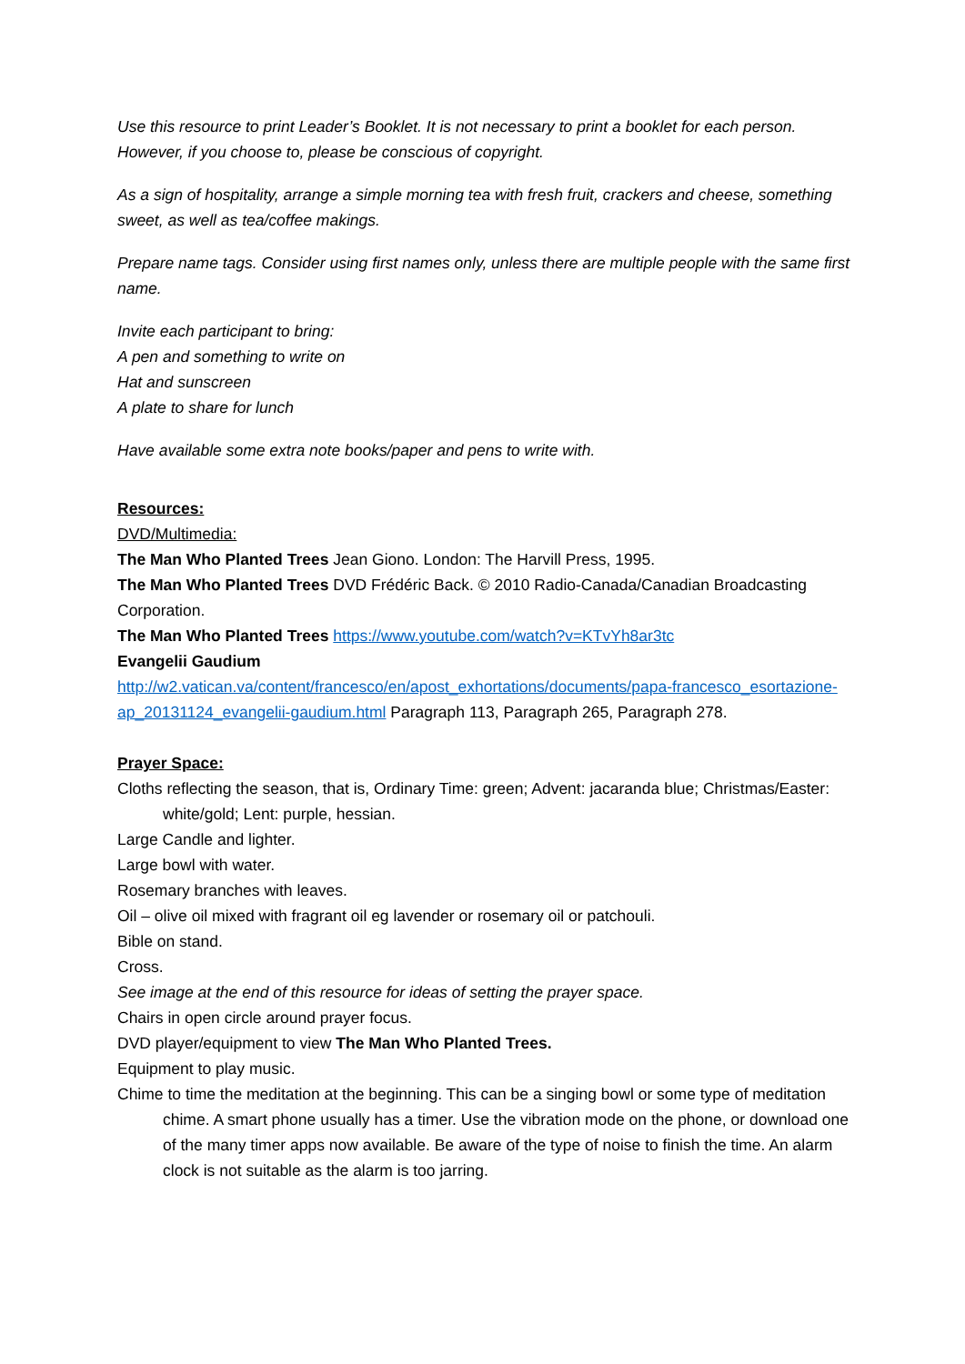Use this resource to print Leader’s Booklet. It is not necessary to print a booklet for each person. However, if you choose to, please be conscious of copyright.
As a sign of hospitality, arrange a simple morning tea with fresh fruit, crackers and cheese, something sweet, as well as tea/coffee makings.
Prepare name tags. Consider using first names only, unless there are multiple people with the same first name.
Invite each participant to bring:
A pen and something to write on
Hat and sunscreen
A plate to share for lunch
Have available some extra note books/paper and pens to write with.
Resources:
DVD/Multimedia:
The Man Who Planted Trees Jean Giono. London: The Harvill Press, 1995.
The Man Who Planted Trees DVD Frédéric Back. © 2010 Radio-Canada/Canadian Broadcasting Corporation.
The Man Who Planted Trees https://www.youtube.com/watch?v=KTvYh8ar3tc
Evangelii Gaudium
http://w2.vatican.va/content/francesco/en/apost_exhortations/documents/papa-francesco_esortazione-ap_20131124_evangelii-gaudium.html Paragraph 113, Paragraph 265, Paragraph 278.
Prayer Space:
Cloths reflecting the season, that is, Ordinary Time: green; Advent: jacaranda blue; Christmas/Easter: white/gold; Lent: purple, hessian.
Large Candle and lighter.
Large bowl with water.
Rosemary branches with leaves.
Oil – olive oil mixed with fragrant oil eg lavender or rosemary oil or patchouli.
Bible on stand.
Cross.
See image at the end of this resource for ideas of setting the prayer space.
Chairs in open circle around prayer focus.
DVD player/equipment to view The Man Who Planted Trees.
Equipment to play music.
Chime to time the meditation at the beginning. This can be a singing bowl or some type of meditation chime. A smart phone usually has a timer. Use the vibration mode on the phone, or download one of the many timer apps now available. Be aware of the type of noise to finish the time. An alarm clock is not suitable as the alarm is too jarring.